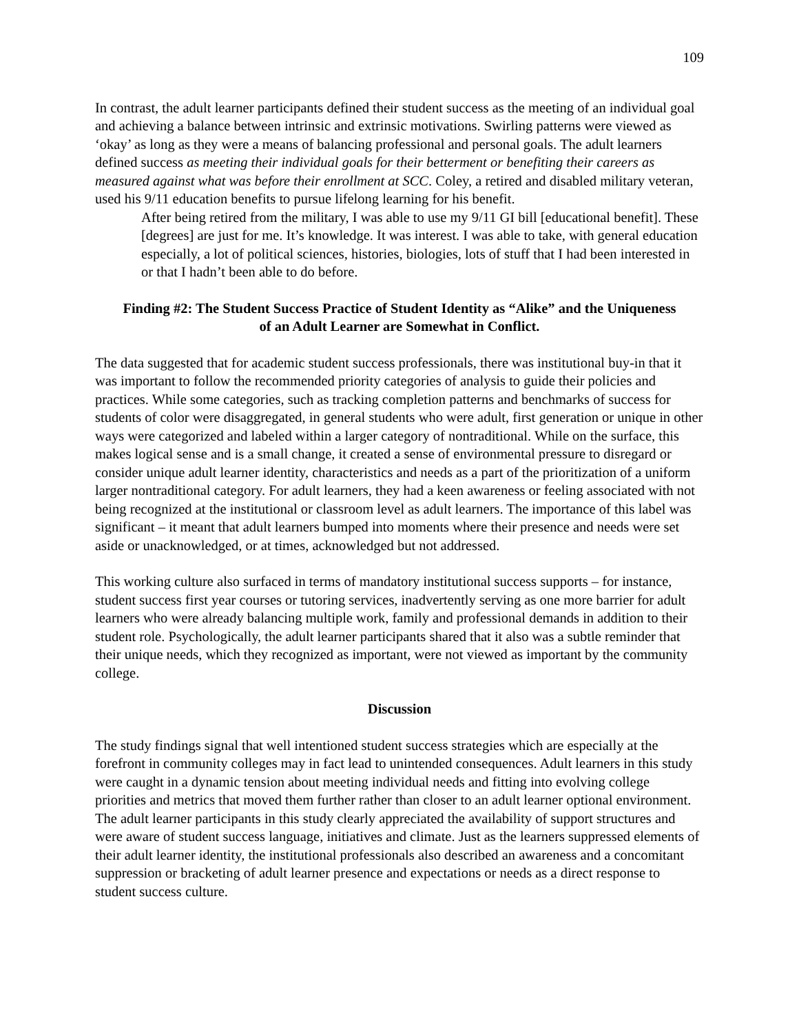109
In contrast, the adult learner participants defined their student success as the meeting of an individual goal and achieving a balance between intrinsic and extrinsic motivations. Swirling patterns were viewed as ‘okay’ as long as they were a means of balancing professional and personal goals. The adult learners defined success as meeting their individual goals for their betterment or benefiting their careers as measured against what was before their enrollment at SCC. Coley, a retired and disabled military veteran, used his 9/11 education benefits to pursue lifelong learning for his benefit.
After being retired from the military, I was able to use my 9/11 GI bill [educational benefit]. These [degrees] are just for me. It’s knowledge. It was interest. I was able to take, with general education especially, a lot of political sciences, histories, biologies, lots of stuff that I had been interested in or that I hadn’t been able to do before.
Finding #2: The Student Success Practice of Student Identity as “Alike” and the Uniqueness of an Adult Learner are Somewhat in Conflict.
The data suggested that for academic student success professionals, there was institutional buy-in that it was important to follow the recommended priority categories of analysis to guide their policies and practices. While some categories, such as tracking completion patterns and benchmarks of success for students of color were disaggregated, in general students who were adult, first generation or unique in other ways were categorized and labeled within a larger category of nontraditional. While on the surface, this makes logical sense and is a small change, it created a sense of environmental pressure to disregard or consider unique adult learner identity, characteristics and needs as a part of the prioritization of a uniform larger nontraditional category. For adult learners, they had a keen awareness or feeling associated with not being recognized at the institutional or classroom level as adult learners. The importance of this label was significant – it meant that adult learners bumped into moments where their presence and needs were set aside or unacknowledged, or at times, acknowledged but not addressed.
This working culture also surfaced in terms of mandatory institutional success supports – for instance, student success first year courses or tutoring services, inadvertently serving as one more barrier for adult learners who were already balancing multiple work, family and professional demands in addition to their student role. Psychologically, the adult learner participants shared that it also was a subtle reminder that their unique needs, which they recognized as important, were not viewed as important by the community college.
Discussion
The study findings signal that well intentioned student success strategies which are especially at the forefront in community colleges may in fact lead to unintended consequences. Adult learners in this study were caught in a dynamic tension about meeting individual needs and fitting into evolving college priorities and metrics that moved them further rather than closer to an adult learner optional environment. The adult learner participants in this study clearly appreciated the availability of support structures and were aware of student success language, initiatives and climate. Just as the learners suppressed elements of their adult learner identity, the institutional professionals also described an awareness and a concomitant suppression or bracketing of adult learner presence and expectations or needs as a direct response to student success culture.